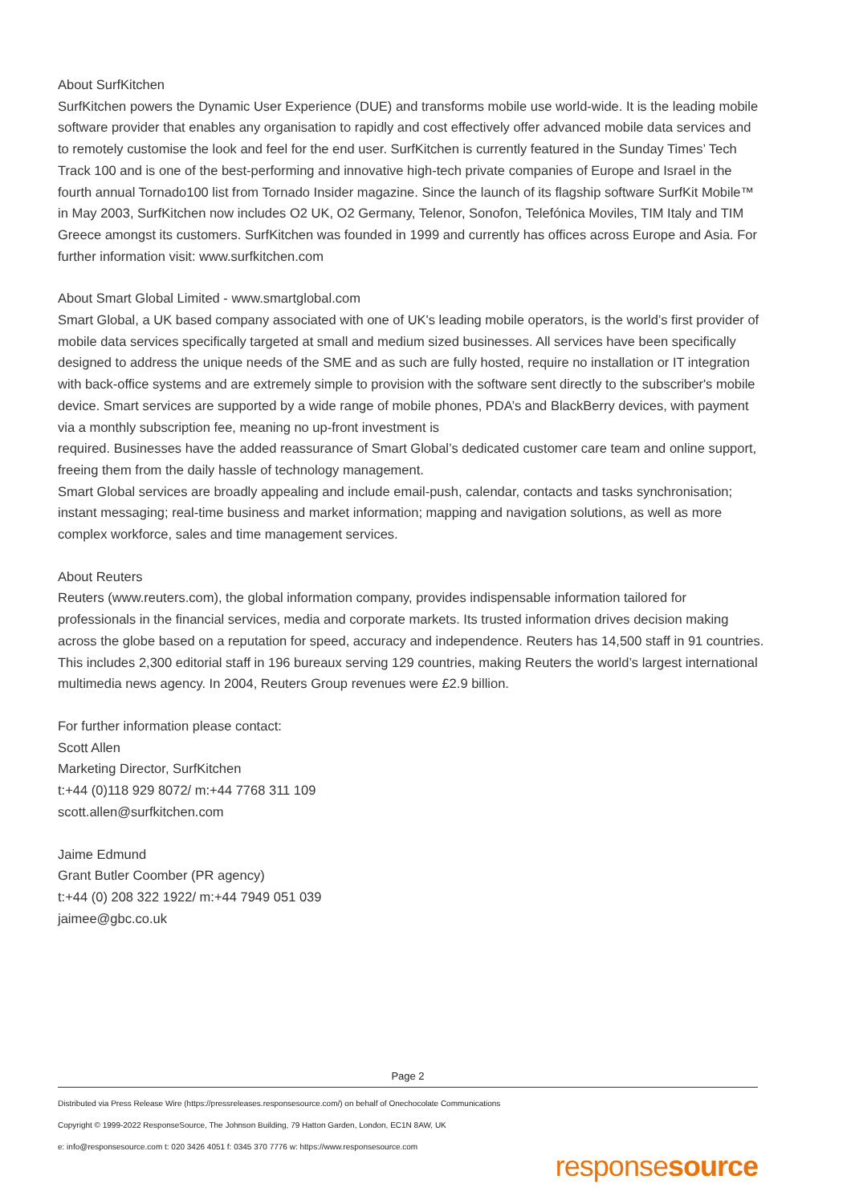About SurfKitchen
SurfKitchen powers the Dynamic User Experience (DUE) and transforms mobile use world-wide. It is the leading mobile software provider that enables any organisation to rapidly and cost effectively offer advanced mobile data services and to remotely customise the look and feel for the end user. SurfKitchen is currently featured in the Sunday Times’ Tech Track 100 and is one of the best-performing and innovative high-tech private companies of Europe and Israel in the fourth annual Tornado100 list from Tornado Insider magazine. Since the launch of its flagship software SurfKit Mobile™ in May 2003, SurfKitchen now includes O2 UK, O2 Germany, Telenor, Sonofon, Telefónica Moviles, TIM Italy and TIM Greece amongst its customers. SurfKitchen was founded in 1999 and currently has offices across Europe and Asia. For further information visit: www.surfkitchen.com
About Smart Global Limited - www.smartglobal.com
Smart Global, a UK based company associated with one of UK's leading mobile operators, is the world’s first provider of mobile data services specifically targeted at small and medium sized businesses. All services have been specifically designed to address the unique needs of the SME and as such are fully hosted, require no installation or IT integration with back-office systems and are extremely simple to provision with the software sent directly to the subscriber's mobile device. Smart services are supported by a wide range of mobile phones, PDA’s and BlackBerry devices, with payment via a monthly subscription fee, meaning no up-front investment is
required. Businesses have the added reassurance of Smart Global’s dedicated customer care team and online support, freeing them from the daily hassle of technology management.
Smart Global services are broadly appealing and include email-push, calendar, contacts and tasks synchronisation; instant messaging; real-time business and market information; mapping and navigation solutions, as well as more complex workforce, sales and time management services.
About Reuters
Reuters (www.reuters.com), the global information company, provides indispensable information tailored for professionals in the financial services, media and corporate markets. Its trusted information drives decision making across the globe based on a reputation for speed, accuracy and independence. Reuters has 14,500 staff in 91 countries. This includes 2,300 editorial staff in 196 bureaux serving 129 countries, making Reuters the world’s largest international multimedia news agency. In 2004, Reuters Group revenues were £2.9 billion.
For further information please contact:
Scott Allen
Marketing Director, SurfKitchen
t:+44 (0)118 929 8072/ m:+44 7768 311 109
scott.allen@surfkitchen.com
Jaime Edmund
Grant Butler Coomber (PR agency)
t:+44 (0) 208 322 1922/ m:+44 7949 051 039
jaimee@gbc.co.uk
Page 2
Distributed via Press Release Wire (https://pressreleases.responsesource.com/) on behalf of Onechocolate Communications
Copyright © 1999-2022 ResponseSource, The Johnson Building, 79 Hatton Garden, London, EC1N 8AW, UK
e: info@responsesource.com t: 020 3426 4051 f: 0345 370 7776 w: https://www.responsesource.com
responsesource